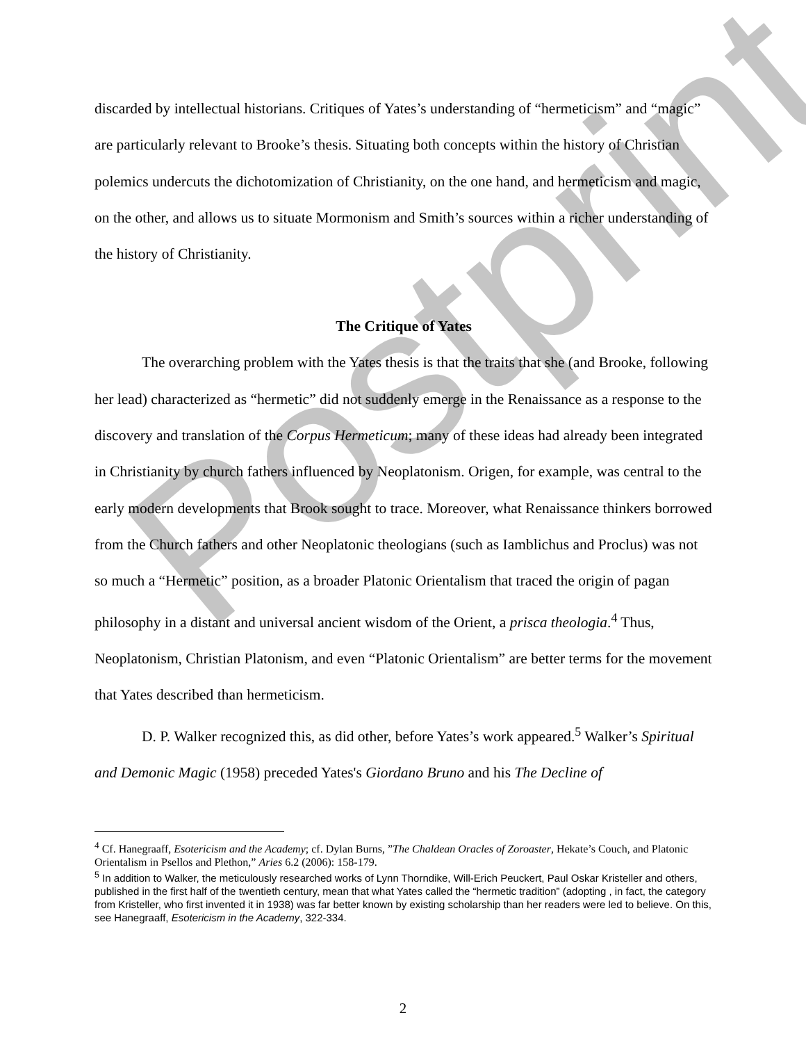Postprint
discarded by intellectual historians. Critiques of Yates’s understanding of “hermeticism” and “magic” are particularly relevant to Brooke’s thesis. Situating both concepts within the history of Christian polemics undercuts the dichotomization of Christianity, on the one hand, and hermeticism and magic, on the other, and allows us to situate Mormonism and Smith’s sources within a richer understanding of the history of Christianity.
The Critique of Yates
The overarching problem with the Yates thesis is that the traits that she (and Brooke, following her lead) characterized as “hermetic” did not suddenly emerge in the Renaissance as a response to the discovery and translation of the Corpus Hermeticum; many of these ideas had already been integrated in Christianity by church fathers influenced by Neoplatonism. Origen, for example, was central to the early modern developments that Brook sought to trace. Moreover, what Renaissance thinkers borrowed from the Church fathers and other Neoplatonic theologians (such as Iamblichus and Proclus) was not so much a “Hermetic” position, as a broader Platonic Orientalism that traced the origin of pagan philosophy in a distant and universal ancient wisdom of the Orient, a prisca theologia.<sup>4</sup> Thus, Neoplatonism, Christian Platonism, and even “Platonic Orientalism” are better terms for the movement that Yates described than hermeticism.
D. P. Walker recognized this, as did other, before Yates’s work appeared.<sup>5</sup> Walker’s Spiritual and Demonic Magic (1958) preceded Yates's Giordano Bruno and his The Decline of
<sup>4</sup> Cf. Hanegraaff, Esotericism and the Academy; cf. Dylan Burns, ”The Chaldean Oracles of Zoroaster, Hekate’s Couch, and Platonic Orientalism in Psellos and Plethon,” Aries 6.2 (2006): 158-179.
<sup>5</sup> In addition to Walker, the meticulously researched works of Lynn Thorndike, Will-Erich Peuckert, Paul Oskar Kristeller and others, published in the first half of the twentieth century, mean that what Yates called the “hermetic tradition” (adopting , in fact, the category from Kristeller, who first invented it in 1938) was far better known by existing scholarship than her readers were led to believe. On this, see Hanegraaff, Esotericism in the Academy, 322-334.
2